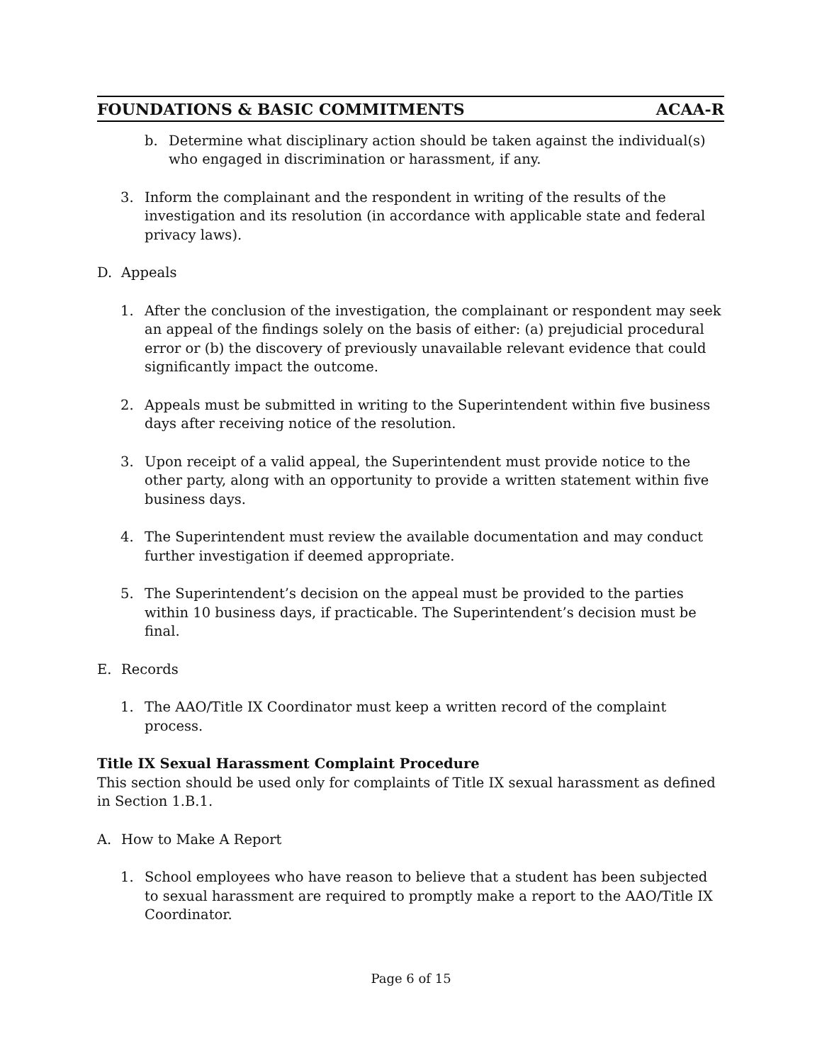FOUNDATIONS & BASIC COMMITMENTS ACAA-R
b. Determine what disciplinary action should be taken against the individual(s) who engaged in discrimination or harassment, if any.
3. Inform the complainant and the respondent in writing of the results of the investigation and its resolution (in accordance with applicable state and federal privacy laws).
D. Appeals
1. After the conclusion of the investigation, the complainant or respondent may seek an appeal of the findings solely on the basis of either: (a) prejudicial procedural error or (b) the discovery of previously unavailable relevant evidence that could significantly impact the outcome.
2. Appeals must be submitted in writing to the Superintendent within five business days after receiving notice of the resolution.
3. Upon receipt of a valid appeal, the Superintendent must provide notice to the other party, along with an opportunity to provide a written statement within five business days.
4. The Superintendent must review the available documentation and may conduct further investigation if deemed appropriate.
5. The Superintendent’s decision on the appeal must be provided to the parties within 10 business days, if practicable. The Superintendent’s decision must be final.
E. Records
1. The AAO/Title IX Coordinator must keep a written record of the complaint process.
Title IX Sexual Harassment Complaint Procedure
This section should be used only for complaints of Title IX sexual harassment as defined in Section 1.B.1.
A. How to Make A Report
1. School employees who have reason to believe that a student has been subjected to sexual harassment are required to promptly make a report to the AAO/Title IX Coordinator.
Page 6 of 15